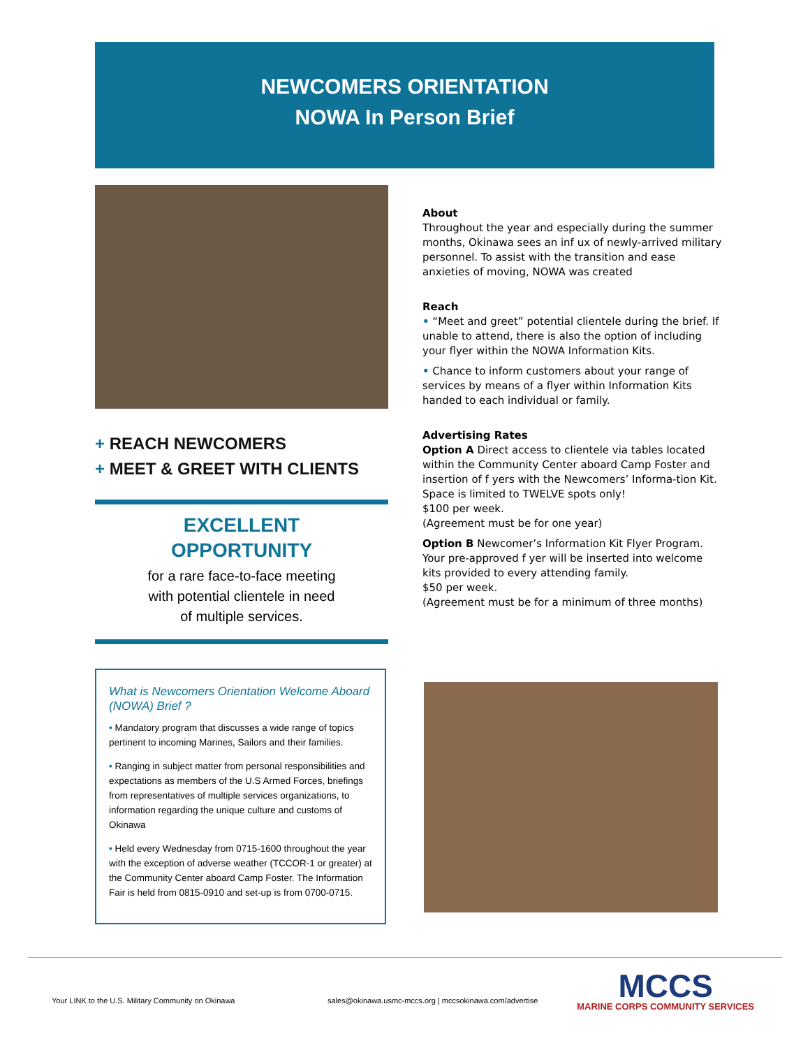NEWCOMERS ORIENTATION
NOWA In Person Brief
+ REACH NEWCOMERS
+ MEET & GREET WITH CLIENTS
EXCELLENT
OPPORTUNITY
for a rare face-to-face meeting
with potential clientele in need
of multiple services.
About
Throughout the year and especially during the summer months, Okinawa sees an inf ux of newly-arrived military personnel. To assist with the transition and ease anxieties of moving, NOWA was created
Reach
• “Meet and greet” potential clientele during the brief. If unable to attend, there is also the option of including your flyer within the NOWA Information Kits.
• Chance to inform customers about your range of services by means of a flyer within Information Kits handed to each individual or family.
Advertising Rates
Option A Direct access to clientele via tables located within the Community Center aboard Camp Foster and insertion of f yers with the Newcomers’ Informa-tion Kit. Space is limited to TWELVE spots only!
$100 per week.
(Agreement must be for one year)
Option B Newcomer’s Information Kit Flyer Program. Your pre-approved f yer will be inserted into welcome kits provided to every attending family.
$50 per week.
(Agreement must be for a minimum of three months)
What is Newcomers Orientation Welcome Aboard (NOWA) Brief ?
• Mandatory program that discusses a wide range of topics pertinent to incoming Marines, Sailors and their families.
• Ranging in subject matter from personal responsibilities and expectations as members of the U.S Armed Forces, briefings from representatives of multiple services organizations, to information regarding the unique culture and customs of Okinawa
• Held every Wednesday from 0715-1600 throughout the year with the exception of adverse weather (TCCOR-1 or greater) at the Community Center aboard Camp Foster. The Information Fair is held from 0815-0910 and set-up is from 0700-0715.
Your LINK to the U.S. Military Community on Okinawa
sales@okinawa.usmc-mccs.org | mccsokinawa.com/advertise
MCCS
MARINE CORPS COMMUNITY SERVICES